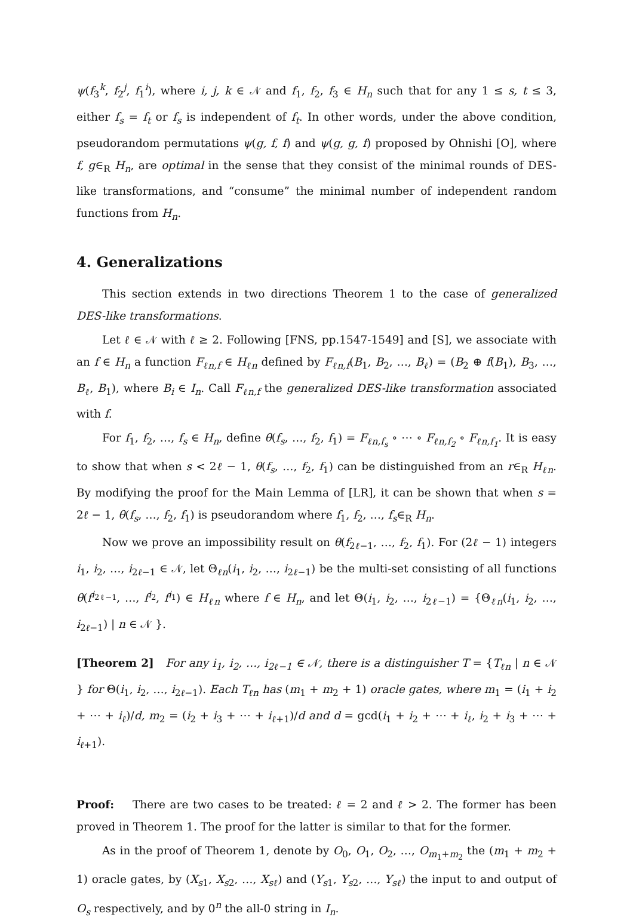ψ(f<sub>3</sub><sup>k</sup>, f<sub>2</sub><sup>j</sup>, f<sub>1</sub><sup>i</sup>), where i, j, k ∈ 𝒩 and f<sub>1</sub>, f<sub>2</sub>, f<sub>3</sub> ∈ H<sub>n</sub> such that for any 1 ≤ s, t ≤ 3, either f<sub>s</sub> = f<sub>t</sub> or f<sub>s</sub> is independent of f<sub>t</sub>. In other words, under the above condition, pseudorandom permutations ψ(g, f, f) and ψ(g, g, f) proposed by Ohnishi [O], where f, g∈<sub>R</sub> H<sub>n</sub>, are optimal in the sense that they consist of the minimal rounds of DES-like transformations, and “consume” the minimal number of independent random functions from H<sub>n</sub>.
4. Generalizations
This section extends in two directions Theorem 1 to the case of generalized DES-like transformations.
Let ℓ ∈ 𝒩 with ℓ ≥ 2. Following [FNS, pp.1547-1549] and [S], we associate with an f ∈ H<sub>n</sub> a function F<sub>ℓn,f</sub> ∈ H<sub>ℓn</sub> defined by F<sub>ℓn,f</sub>(B<sub>1</sub>, B<sub>2</sub>, …, B<sub>ℓ</sub>) = (B<sub>2</sub> ⊕ f(B<sub>1</sub>), B<sub>3</sub>, …, B<sub>ℓ</sub>, B<sub>1</sub>), where B<sub>i</sub> ∈ I<sub>n</sub>. Call F<sub>ℓn,f</sub> the generalized DES-like transformation associated with f.
For f<sub>1</sub>, f<sub>2</sub>, …, f<sub>s</sub> ∈ H<sub>n</sub>, define θ(f<sub>s</sub>, …, f<sub>2</sub>, f<sub>1</sub>) = F<sub>ℓn,f<sub>s</sub></sub> ∘ ⋯ ∘ F<sub>ℓn,f<sub>2</sub></sub> ∘ F<sub>ℓn,f<sub>1</sub></sub>. It is easy to show that when s < 2ℓ − 1, θ(f<sub>s</sub>, …, f<sub>2</sub>, f<sub>1</sub>) can be distinguished from an r∈<sub>R</sub> H<sub>ℓn</sub>. By modifying the proof for the Main Lemma of [LR], it can be shown that when s = 2ℓ − 1, θ(f<sub>s</sub>, …, f<sub>2</sub>, f<sub>1</sub>) is pseudorandom where f<sub>1</sub>, f<sub>2</sub>, …, f<sub>s</sub>∈<sub>R</sub> H<sub>n</sub>.
Now we prove an impossibility result on θ(f<sub>2ℓ−1</sub>, …, f<sub>2</sub>, f<sub>1</sub>). For (2ℓ − 1) integers i<sub>1</sub>, i<sub>2</sub>, …, i<sub>2ℓ−1</sub> ∈ 𝒩, let Θ<sub>ℓn</sub>(i<sub>1</sub>, i<sub>2</sub>, …, i<sub>2ℓ−1</sub>) be the multi-set consisting of all functions θ(f<sup>i<sub>2ℓ−1</sub></sup>, …, f<sup>i<sub>2</sub></sup>, f<sup>i<sub>1</sub></sup>) ∈ H<sub>ℓn</sub> where f ∈ H<sub>n</sub>, and let Θ(i<sub>1</sub>, i<sub>2</sub>, …, i<sub>2ℓ−1</sub>) = {Θ<sub>ℓn</sub>(i<sub>1</sub>, i<sub>2</sub>, …, i<sub>2ℓ−1</sub>) | n ∈ 𝒩 }.
[Theorem 2] For any i<sub>1</sub>, i<sub>2</sub>, …, i<sub>2ℓ−1</sub> ∈ 𝒩, there is a distinguisher T = {T<sub>ℓn</sub> | n ∈ 𝒩 } for Θ(i<sub>1</sub>, i<sub>2</sub>, …, i<sub>2ℓ−1</sub>). Each T<sub>ℓn</sub> has (m<sub>1</sub> + m<sub>2</sub> + 1) oracle gates, where m<sub>1</sub> = (i<sub>1</sub> + i<sub>2</sub> + ⋯ + i<sub>ℓ</sub>)/d, m<sub>2</sub> = (i<sub>2</sub> + i<sub>3</sub> + ⋯ + i<sub>ℓ+1</sub>)/d and d = gcd(i<sub>1</sub> + i<sub>2</sub> + ⋯ + i<sub>ℓ</sub>, i<sub>2</sub> + i<sub>3</sub> + ⋯ + i<sub>ℓ+1</sub>).
Proof: There are two cases to be treated: ℓ = 2 and ℓ > 2. The former has been proved in Theorem 1. The proof for the latter is similar to that for the former.
As in the proof of Theorem 1, denote by O<sub>0</sub>, O<sub>1</sub>, O<sub>2</sub>, …, O<sub>m<sub>1</sub>+m<sub>2</sub></sub> the (m<sub>1</sub> + m<sub>2</sub> + 1) oracle gates, by (X<sub>s1</sub>, X<sub>s2</sub>, …, X<sub>sℓ</sub>) and (Y<sub>s1</sub>, Y<sub>s2</sub>, …, Y<sub>sℓ</sub>) the input to and output of O<sub>s</sub> respectively, and by 0<sup>n</sup> the all-0 string in I<sub>n</sub>.